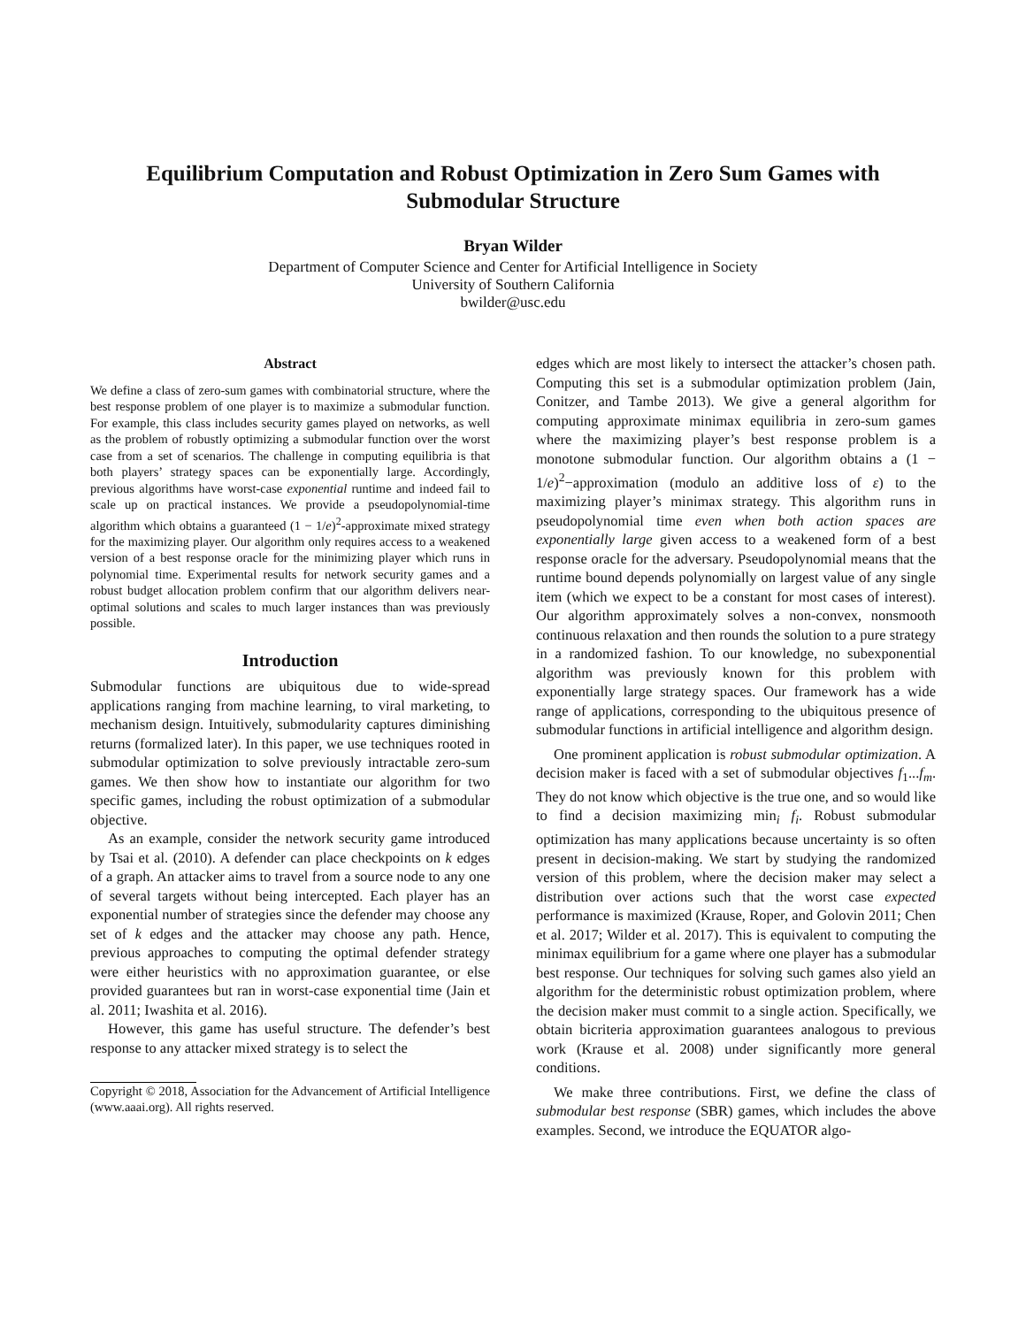Equilibrium Computation and Robust Optimization in Zero Sum Games with Submodular Structure
Bryan Wilder
Department of Computer Science and Center for Artificial Intelligence in Society
University of Southern California
bwilder@usc.edu
Abstract
We define a class of zero-sum games with combinatorial structure, where the best response problem of one player is to maximize a submodular function. For example, this class includes security games played on networks, as well as the problem of robustly optimizing a submodular function over the worst case from a set of scenarios. The challenge in computing equilibria is that both players’ strategy spaces can be exponentially large. Accordingly, previous algorithms have worst-case exponential runtime and indeed fail to scale up on practical instances. We provide a pseudopolynomial-time algorithm which obtains a guaranteed (1 − 1/e)<sup>2</sup>-approximate mixed strategy for the maximizing player. Our algorithm only requires access to a weakened version of a best response oracle for the minimizing player which runs in polynomial time. Experimental results for network security games and a robust budget allocation problem confirm that our algorithm delivers near-optimal solutions and scales to much larger instances than was previously possible.
Introduction
Submodular functions are ubiquitous due to wide-spread applications ranging from machine learning, to viral marketing, to mechanism design. Intuitively, submodularity captures diminishing returns (formalized later). In this paper, we use techniques rooted in submodular optimization to solve previously intractable zero-sum games. We then show how to instantiate our algorithm for two specific games, including the robust optimization of a submodular objective.
As an example, consider the network security game introduced by Tsai et al. (2010). A defender can place checkpoints on k edges of a graph. An attacker aims to travel from a source node to any one of several targets without being intercepted. Each player has an exponential number of strategies since the defender may choose any set of k edges and the attacker may choose any path. Hence, previous approaches to computing the optimal defender strategy were either heuristics with no approximation guarantee, or else provided guarantees but ran in worst-case exponential time (Jain et al. 2011; Iwashita et al. 2016).
However, this game has useful structure. The defender’s best response to any attacker mixed strategy is to select the
Copyright © 2018, Association for the Advancement of Artificial Intelligence (www.aaai.org). All rights reserved.
edges which are most likely to intersect the attacker’s chosen path. Computing this set is a submodular optimization problem (Jain, Conitzer, and Tambe 2013). We give a general algorithm for computing approximate minimax equilibria in zero-sum games where the maximizing player’s best response problem is a monotone submodular function. Our algorithm obtains a (1 − 1/e)<sup>2</sup>−approximation (modulo an additive loss of ε) to the maximizing player’s minimax strategy. This algorithm runs in pseudopolynomial time even when both action spaces are exponentially large given access to a weakened form of a best response oracle for the adversary. Pseudopolynomial means that the runtime bound depends polynomially on largest value of any single item (which we expect to be a constant for most cases of interest). Our algorithm approximately solves a non-convex, nonsmooth continuous relaxation and then rounds the solution to a pure strategy in a randomized fashion. To our knowledge, no subexponential algorithm was previously known for this problem with exponentially large strategy spaces. Our framework has a wide range of applications, corresponding to the ubiquitous presence of submodular functions in artificial intelligence and algorithm design.
One prominent application is robust submodular optimization. A decision maker is faced with a set of submodular objectives f<sub>1</sub>...f<sub>m</sub>. They do not know which objective is the true one, and so would like to find a decision maximizing min<sub>i</sub> f<sub>i</sub>. Robust submodular optimization has many applications because uncertainty is so often present in decision-making. We start by studying the randomized version of this problem, where the decision maker may select a distribution over actions such that the worst case expected performance is maximized (Krause, Roper, and Golovin 2011; Chen et al. 2017; Wilder et al. 2017). This is equivalent to computing the minimax equilibrium for a game where one player has a submodular best response. Our techniques for solving such games also yield an algorithm for the deterministic robust optimization problem, where the decision maker must commit to a single action. Specifically, we obtain bicriteria approximation guarantees analogous to previous work (Krause et al. 2008) under significantly more general conditions.
We make three contributions. First, we define the class of submodular best response (SBR) games, which includes the above examples. Second, we introduce the EQUATOR algo-